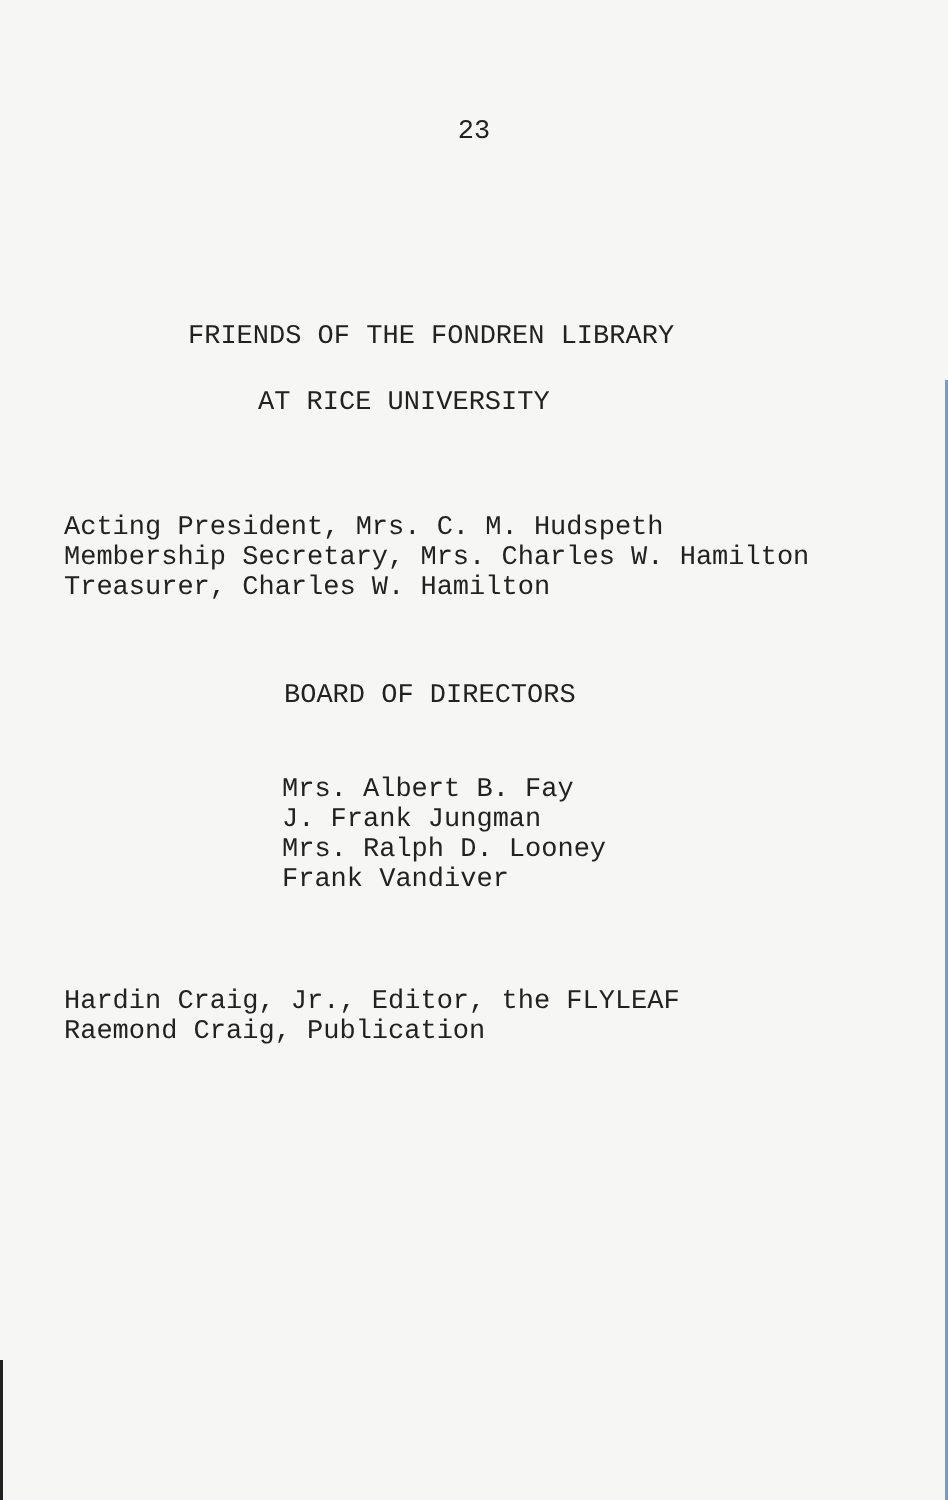23
FRIENDS OF THE FONDREN LIBRARY
AT RICE UNIVERSITY
Acting President, Mrs. C. M. Hudspeth
Membership Secretary, Mrs. Charles W. Hamilton
Treasurer, Charles W. Hamilton
BOARD OF DIRECTORS
Mrs. Albert B. Fay
J. Frank Jungman
Mrs. Ralph D. Looney
Frank Vandiver
Hardin Craig, Jr., Editor, the FLYLEAF
Raemond Craig, Publication